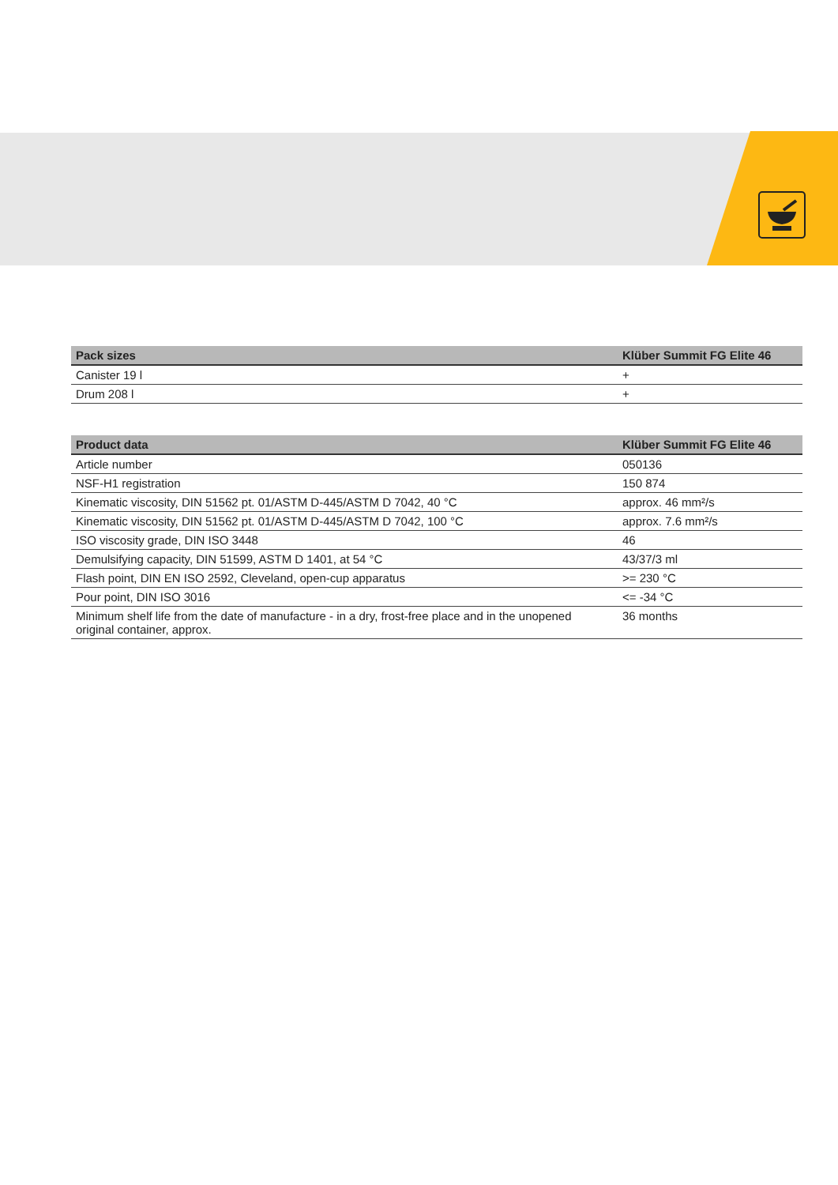| Pack sizes | Klüber Summit FG Elite 46 |
| --- | --- |
| Canister 19 l | + |
| Drum 208 l | + |
| Product data | Klüber Summit FG Elite 46 |
| --- | --- |
| Article number | 050136 |
| NSF-H1 registration | 150 874 |
| Kinematic viscosity, DIN 51562 pt. 01/ASTM D-445/ASTM D 7042, 40 °C | approx. 46 mm²/s |
| Kinematic viscosity, DIN 51562 pt. 01/ASTM D-445/ASTM D 7042, 100 °C | approx. 7.6 mm²/s |
| ISO viscosity grade, DIN ISO 3448 | 46 |
| Demulsifying capacity, DIN 51599, ASTM D 1401, at 54 °C | 43/37/3 ml |
| Flash point, DIN EN ISO 2592, Cleveland, open-cup apparatus | >= 230 °C |
| Pour point, DIN ISO 3016 | <= -34 °C |
| Minimum shelf life from the date of manufacture - in a dry, frost-free place and in the unopened original container, approx. | 36 months |